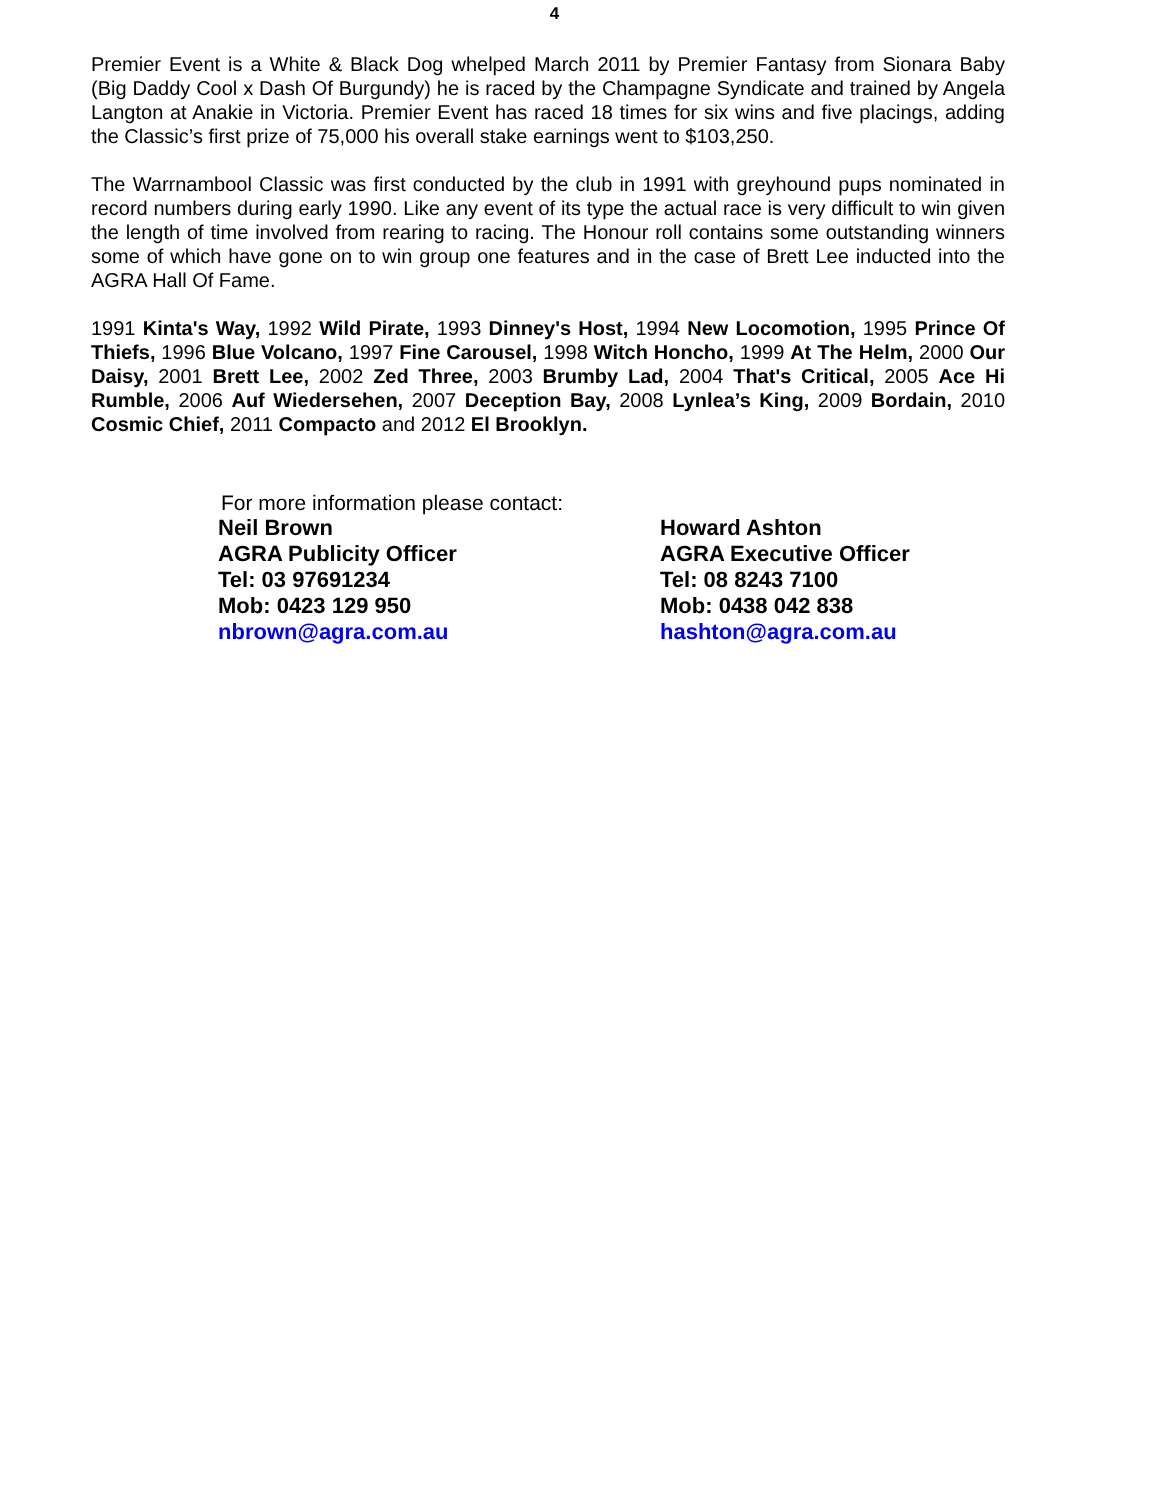4
Premier Event is a White & Black Dog whelped March 2011 by Premier Fantasy from Sionara Baby (Big Daddy Cool x Dash Of Burgundy) he is raced by the Champagne Syndicate and trained by Angela Langton at Anakie in Victoria. Premier Event has raced 18 times for six wins and five placings, adding the Classic’s first prize of 75,000 his overall stake earnings went to $103,250.
The Warrnambool Classic was first conducted by the club in 1991 with greyhound pups nominated in record numbers during early 1990. Like any event of its type the actual race is very difficult to win given the length of time involved from rearing to racing. The Honour roll contains some outstanding winners some of which have gone on to win group one features and in the case of Brett Lee inducted into the AGRA Hall Of Fame.
1991 Kinta's Way, 1992 Wild Pirate, 1993 Dinney's Host, 1994 New Locomotion, 1995 Prince Of Thiefs, 1996 Blue Volcano, 1997 Fine Carousel, 1998 Witch Honcho, 1999 At The Helm, 2000 Our Daisy, 2001 Brett Lee, 2002 Zed Three, 2003 Brumby Lad, 2004 That's Critical, 2005 Ace Hi Rumble, 2006 Auf Wiedersehen, 2007 Deception Bay, 2008 Lynlea’s King, 2009 Bordain, 2010 Cosmic Chief, 2011 Compacto and 2012 El Brooklyn.
For more information please contact:
Neil Brown
AGRA Publicity Officer
Tel: 03 97691234
Mob: 0423 129 950
nbrown@agra.com.au
Howard Ashton
AGRA Executive Officer
Tel: 08 8243 7100
Mob: 0438 042 838
hashton@agra.com.au